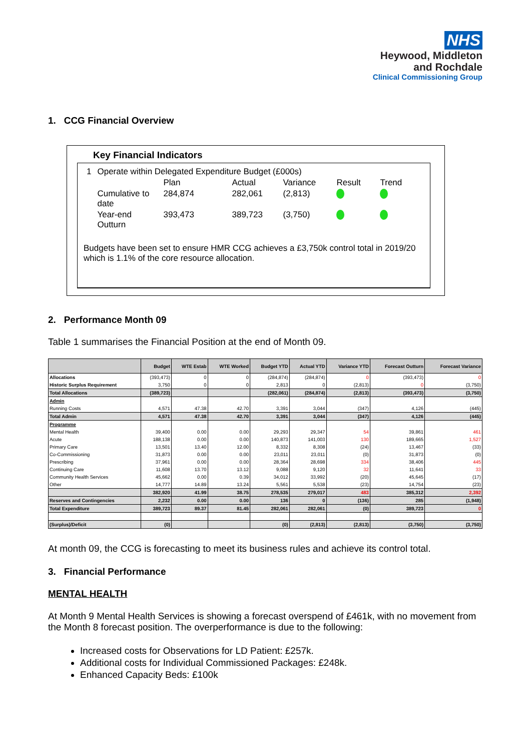NHS
Heywood, Middleton
and Rochdale
Clinical Commissioning Group
1. CCG Financial Overview
Key Financial Indicators
| 1 | Operate within Delegated Expenditure Budget (£000s) | | | | | |
| | | Plan | Actual | Variance | Result | Trend |
| | Cumulative to date | 284,874 | 282,061 | (2,813) | | |
| | Year-end Outturn | 393,473 | 389,723 | (3,750) | | |
Budgets have been set to ensure HMR CCG achieves a £3,750k control total in 2019/20 which is 1.1% of the core resource allocation.
2. Performance Month 09
Table 1 summarises the Financial Position at the end of Month 09.
| | Budget | WTE Estab | WTE Worked | Budget YTD | Actual YTD | Variance YTD | Forecast Outturn | Forecast Variance |
| --- | --- | --- | --- | --- | --- | --- | --- | --- |
| Allocations | (393,473) | 0 | 0 | (284,874) | (284,874) | 0 | (393,473) | 0 |
| Historic Surplus Requirement | 3,750 | 0 | 0 | 2,813 | 0 | (2,813) | 0 | (3,750) |
| Total Allocations | (389,723) | | | (282,061) | (284,874) | (2,813) | (393,473) | (3,750) |
| Admin | | | | | | | | |
| Running Costs | 4,571 | 47.38 | 42.70 | 3,391 | 3,044 | (347) | 4,126 | (445) |
| Total Admin | 4,571 | 47.38 | 42.70 | 3,391 | 3,044 | (347) | 4,126 | (445) |
| Programme | | | | | | | | |
| Mental Health | 39,400 | 0.00 | 0.00 | 29,293 | 29,347 | 54 | 39,861 | 461 |
| Acute | 188,138 | 0.00 | 0.00 | 140,873 | 141,003 | 130 | 189,665 | 1,527 |
| Primary Care | 13,501 | 13.40 | 12.00 | 8,332 | 8,308 | (24) | 13,467 | (33) |
| Co-Commissioning | 31,873 | 0.00 | 0.00 | 23,011 | 23,011 | (0) | 31,873 | (0) |
| Prescribing | 37,961 | 0.00 | 0.00 | 28,364 | 28,698 | 334 | 38,406 | 445 |
| Continuing Care | 11,608 | 13.70 | 13.12 | 9,088 | 9,120 | 32 | 11,641 | 33 |
| Community Health Services | 45,662 | 0.00 | 0.39 | 34,012 | 33,992 | (20) | 45,645 | (17) |
| Other | 14,777 | 14.89 | 13.24 | 5,561 | 5,538 | (23) | 14,754 | (23) |
| | 382,920 | 41.99 | 38.75 | 278,535 | 279,017 | 483 | 385,312 | 2,392 |
| Reserves and Contingencies | 2,232 | 0.00 | 0.00 | 136 | 0 | (136) | 285 | (1,948) |
| Total Expenditure | 389,723 | 89.37 | 81.45 | 282,061 | 282,061 | (0) | 389,723 | 0 |
| (Surplus)/Deficit | (0) | | | (0) | (2,813) | (2,813) | (3,750) | (3,750) |
At month 09, the CCG is forecasting to meet its business rules and achieve its control total.
3. Financial Performance
MENTAL HEALTH
At Month 9 Mental Health Services is showing a forecast overspend of £461k, with no movement from the Month 8 forecast position. The overperformance is due to the following:
Increased costs for Observations for LD Patient: £257k.
Additional costs for Individual Commissioned Packages: £248k.
Enhanced Capacity Beds: £100k